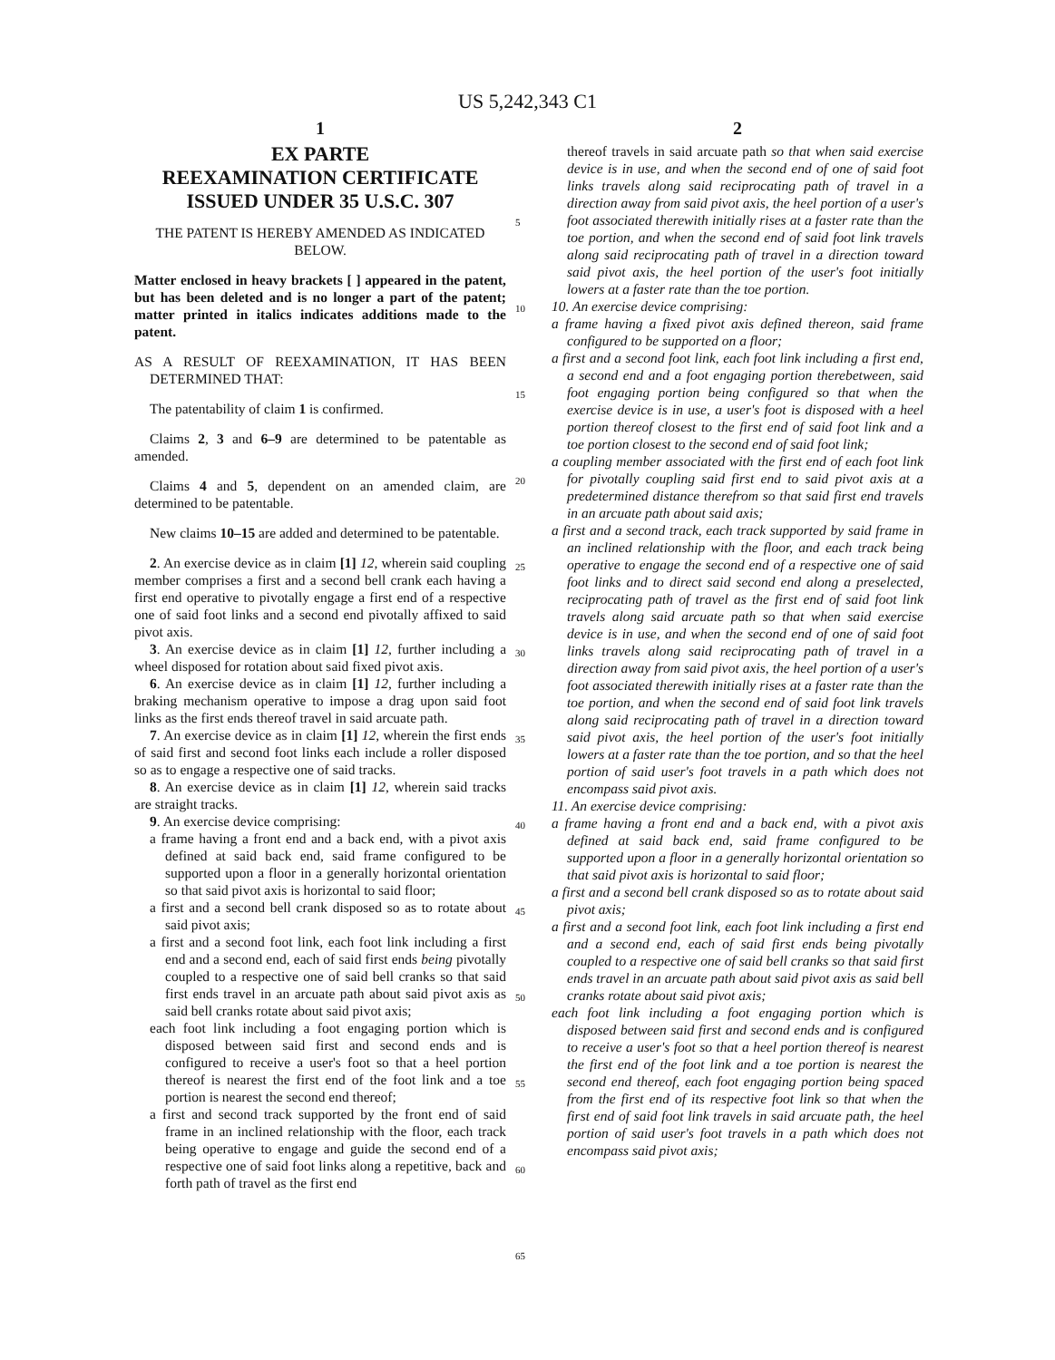US 5,242,343 C1
1
EX PARTE
REEXAMINATION CERTIFICATE
ISSUED UNDER 35 U.S.C. 307
THE PATENT IS HEREBY AMENDED AS INDICATED BELOW.
Matter enclosed in heavy brackets [ ] appeared in the patent, but has been deleted and is no longer a part of the patent; matter printed in italics indicates additions made to the patent.
AS A RESULT OF REEXAMINATION, IT HAS BEEN DETERMINED THAT:
The patentability of claim 1 is confirmed.
Claims 2, 3 and 6–9 are determined to be patentable as amended.
Claims 4 and 5, dependent on an amended claim, are determined to be patentable.
New claims 10–15 are added and determined to be patentable.
2. An exercise device as in claim [1] 12, wherein said coupling member comprises a first and a second bell crank each having a first end operative to pivotally engage a first end of a respective one of said foot links and a second end pivotally affixed to said pivot axis.
3. An exercise device as in claim [1] 12, further including a wheel disposed for rotation about said fixed pivot axis.
6. An exercise device as in claim [1] 12, further including a braking mechanism operative to impose a drag upon said foot links as the first ends thereof travel in said arcuate path.
7. An exercise device as in claim [1] 12, wherein the first ends of said first and second foot links each include a roller disposed so as to engage a respective one of said tracks.
8. An exercise device as in claim [1] 12, wherein said tracks are straight tracks.
9. An exercise device comprising:
a frame having a front end and a back end, with a pivot axis defined at said back end, said frame configured to be supported upon a floor in a generally horizontal orientation so that said pivot axis is horizontal to said floor;
a first and a second bell crank disposed so as to rotate about said pivot axis;
a first and a second foot link, each foot link including a first end and a second end, each of said first ends being pivotally coupled to a respective one of said bell cranks so that said first ends travel in an arcuate path about said pivot axis as said bell cranks rotate about said pivot axis;
each foot link including a foot engaging portion which is disposed between said first and second ends and is configured to receive a user's foot so that a heel portion thereof is nearest the first end of the foot link and a toe portion is nearest the second end thereof;
a first and second track supported by the front end of said frame in an inclined relationship with the floor, each track being operative to engage and guide the second end of a respective one of said foot links along a repetitive, back and forth path of travel as the first end
5
10
15
20
25
30
35
40
45
50
55
60
65
2
thereof travels in said arcuate path so that when said exercise device is in use, and when the second end of one of said foot links travels along said reciprocating path of travel in a direction away from said pivot axis, the heel portion of a user's foot associated therewith initially rises at a faster rate than the toe portion, and when the second end of said foot link travels along said reciprocating path of travel in a direction toward said pivot axis, the heel portion of the user's foot initially lowers at a faster rate than the toe portion.
10. An exercise device comprising:
a frame having a fixed pivot axis defined thereon, said frame configured to be supported on a floor;
a first and a second foot link, each foot link including a first end, a second end and a foot engaging portion therebetween, said foot engaging portion being configured so that when the exercise device is in use, a user's foot is disposed with a heel portion thereof closest to the first end of said foot link and a toe portion closest to the second end of said foot link;
a coupling member associated with the first end of each foot link for pivotally coupling said first end to said pivot axis at a predetermined distance therefrom so that said first end travels in an arcuate path about said axis;
a first and a second track, each track supported by said frame in an inclined relationship with the floor, and each track being operative to engage the second end of a respective one of said foot links and to direct said second end along a preselected, reciprocating path of travel as the first end of said foot link travels along said arcuate path so that when said exercise device is in use, and when the second end of one of said foot links travels along said reciprocating path of travel in a direction away from said pivot axis, the heel portion of a user's foot associated therewith initially rises at a faster rate than the toe portion, and when the second end of said foot link travels along said reciprocating path of travel in a direction toward said pivot axis, the heel portion of the user's foot initially lowers at a faster rate than the toe portion, and so that the heel portion of said user's foot travels in a path which does not encompass said pivot axis.
11. An exercise device comprising:
a frame having a front end and a back end, with a pivot axis defined at said back end, said frame configured to be supported upon a floor in a generally horizontal orientation so that said pivot axis is horizontal to said floor;
a first and a second bell crank disposed so as to rotate about said pivot axis;
a first and a second foot link, each foot link including a first end and a second end, each of said first ends being pivotally coupled to a respective one of said bell cranks so that said first ends travel in an arcuate path about said pivot axis as said bell cranks rotate about said pivot axis;
each foot link including a foot engaging portion which is disposed between said first and second ends and is configured to receive a user's foot so that a heel portion thereof is nearest the first end of the foot link and a toe portion is nearest the second end thereof, each foot engaging portion being spaced from the first end of its respective foot link so that when the first end of said foot link travels in said arcuate path, the heel portion of said user's foot travels in a path which does not encompass said pivot axis;